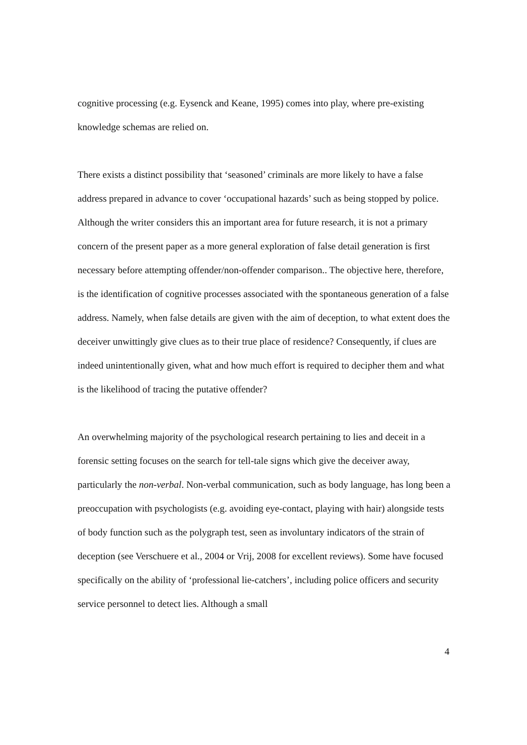cognitive processing (e.g. Eysenck and Keane, 1995) comes into play, where pre-existing knowledge schemas are relied on.
There exists a distinct possibility that ‘seasoned’ criminals are more likely to have a false address prepared in advance to cover ‘occupational hazards’ such as being stopped by police. Although the writer considers this an important area for future research, it is not a primary concern of the present paper as a more general exploration of false detail generation is first necessary before attempting offender/non-offender comparison.. The objective here, therefore, is the identification of cognitive processes associated with the spontaneous generation of a false address. Namely, when false details are given with the aim of deception, to what extent does the deceiver unwittingly give clues as to their true place of residence? Consequently, if clues are indeed unintentionally given, what and how much effort is required to decipher them and what is the likelihood of tracing the putative offender?
An overwhelming majority of the psychological research pertaining to lies and deceit in a forensic setting focuses on the search for tell-tale signs which give the deceiver away, particularly the non-verbal. Non-verbal communication, such as body language, has long been a preoccupation with psychologists (e.g. avoiding eye-contact, playing with hair) alongside tests of body function such as the polygraph test, seen as involuntary indicators of the strain of deception (see Verschuere et al., 2004 or Vrij, 2008 for excellent reviews). Some have focused specifically on the ability of ‘professional lie-catchers’, including police officers and security service personnel to detect lies. Although a small
4